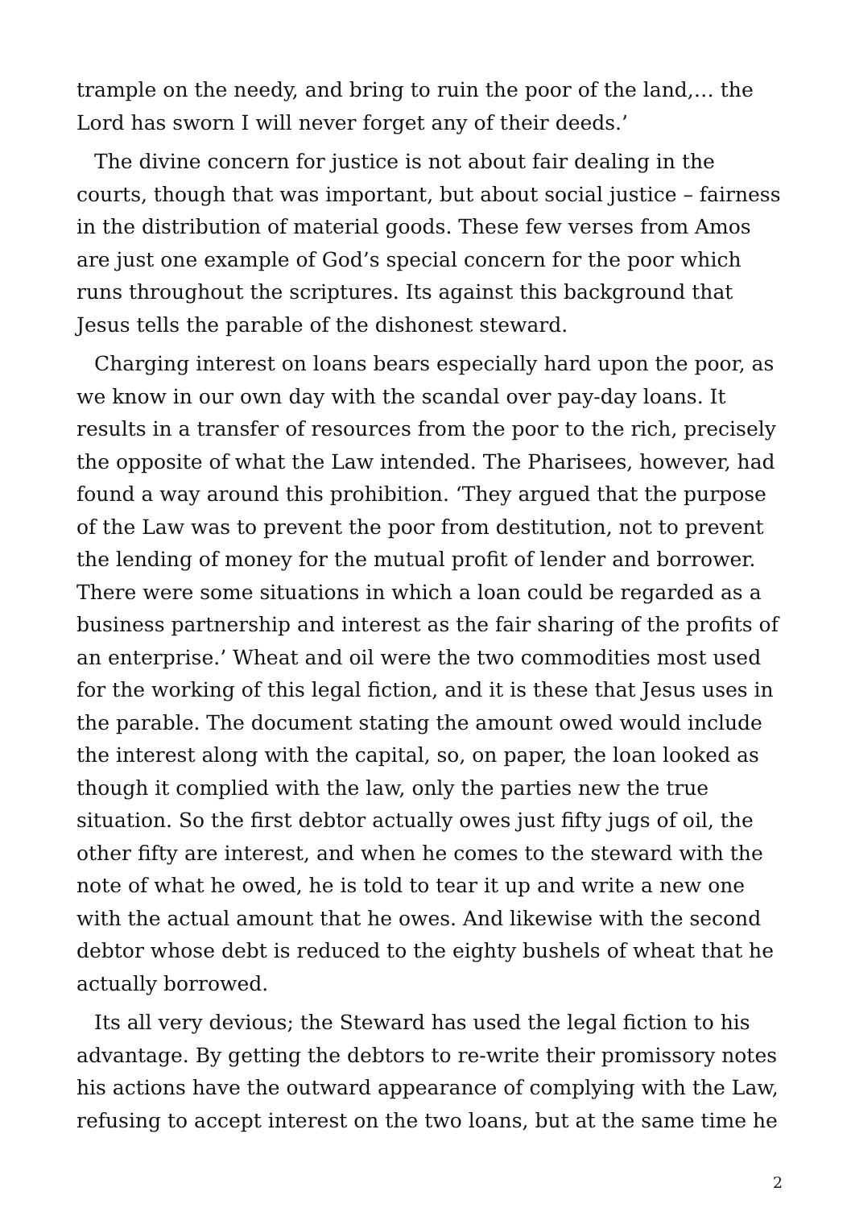trample on the needy, and bring to ruin the poor of the land,… the Lord has sworn I will never forget any of their deeds.’
The divine concern for justice is not about fair dealing in the courts, though that was important, but about social justice – fairness in the distribution of material goods. These few verses from Amos are just one example of God’s special concern for the poor which runs throughout the scriptures. Its against this background that Jesus tells the parable of the dishonest steward.
Charging interest on loans bears especially hard upon the poor, as we know in our own day with the scandal over pay-day loans. It results in a transfer of resources from the poor to the rich, precisely the opposite of what the Law intended. The Pharisees, however, had found a way around this prohibition. ‘They argued that the purpose of the Law was to prevent the poor from destitution, not to prevent the lending of money for the mutual profit of lender and borrower. There were some situations in which a loan could be regarded as a business partnership and interest as the fair sharing of the profits of an enterprise.’ Wheat and oil were the two commodities most used for the working of this legal fiction, and it is these that Jesus uses in the parable. The document stating the amount owed would include the interest along with the capital, so, on paper, the loan looked as though it complied with the law, only the parties new the true situation. So the first debtor actually owes just fifty jugs of oil, the other fifty are interest, and when he comes to the steward with the note of what he owed, he is told to tear it up and write a new one with the actual amount that he owes. And likewise with the second debtor whose debt is reduced to the eighty bushels of wheat that he actually borrowed.
Its all very devious; the Steward has used the legal fiction to his advantage. By getting the debtors to re-write their promissory notes his actions have the outward appearance of complying with the Law, refusing to accept interest on the two loans, but at the same time he
2